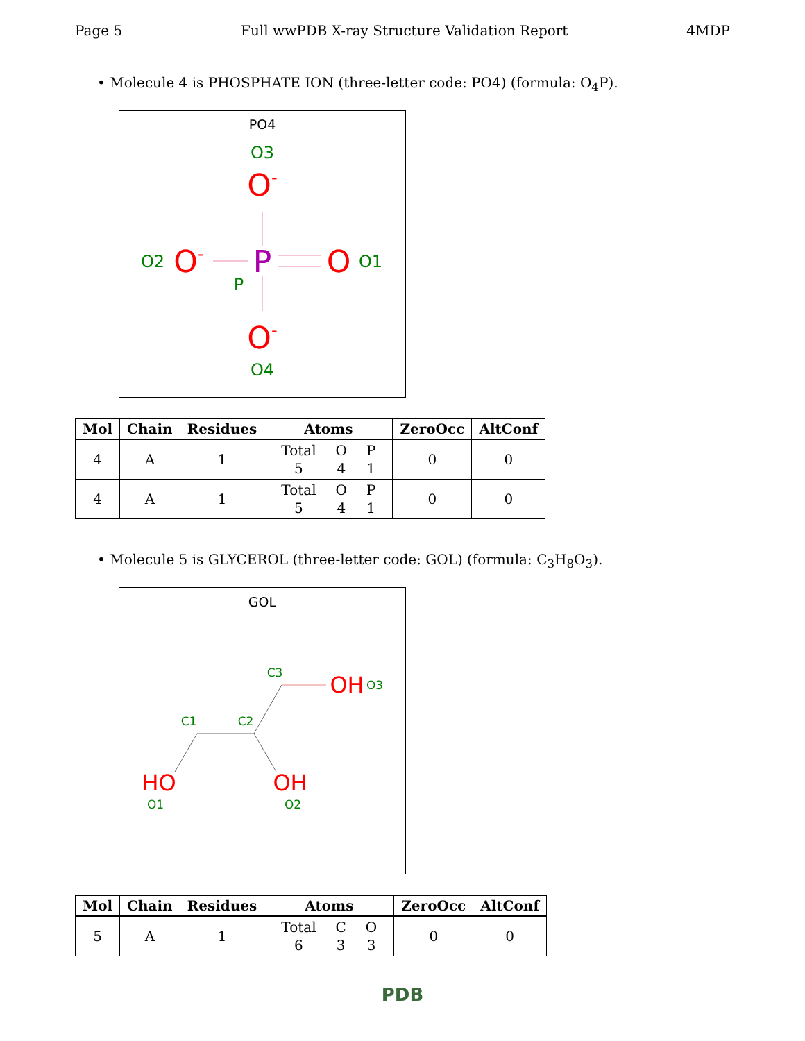Page 5 Full wwPDB X-ray Structure Validation Report 4MDP
• Molecule 4 is PHOSPHATE ION (three-letter code: PO4) (formula: O<sub>4</sub>P).
PO4
O3
O-
O2
O-
P
P
O
O1
O-
O4
| Mol | Chain | Residues | Atoms | ZeroOcc | AltConf |
| --- | --- | --- | --- | --- | --- |
| 4 | A | 1 | / Total / O / P / / 5 / 4 / 1 / | 0 | 0 |
| 4 | A | 1 | / Total / O / P / / 5 / 4 / 1 / | 0 | 0 |
• Molecule 5 is GLYCEROL (three-letter code: GOL) (formula: C<sub>3</sub>H<sub>8</sub>O<sub>3</sub>).
GOL
C3
C1
C2
OH
O3
HO
O1
OH
O2
| Mol | Chain | Residues | Atoms | ZeroOcc | AltConf |
| --- | --- | --- | --- | --- | --- |
| 5 | A | 1 | / Total / C / O / / 6 / 3 / 3 / | 0 | 0 |
PDB